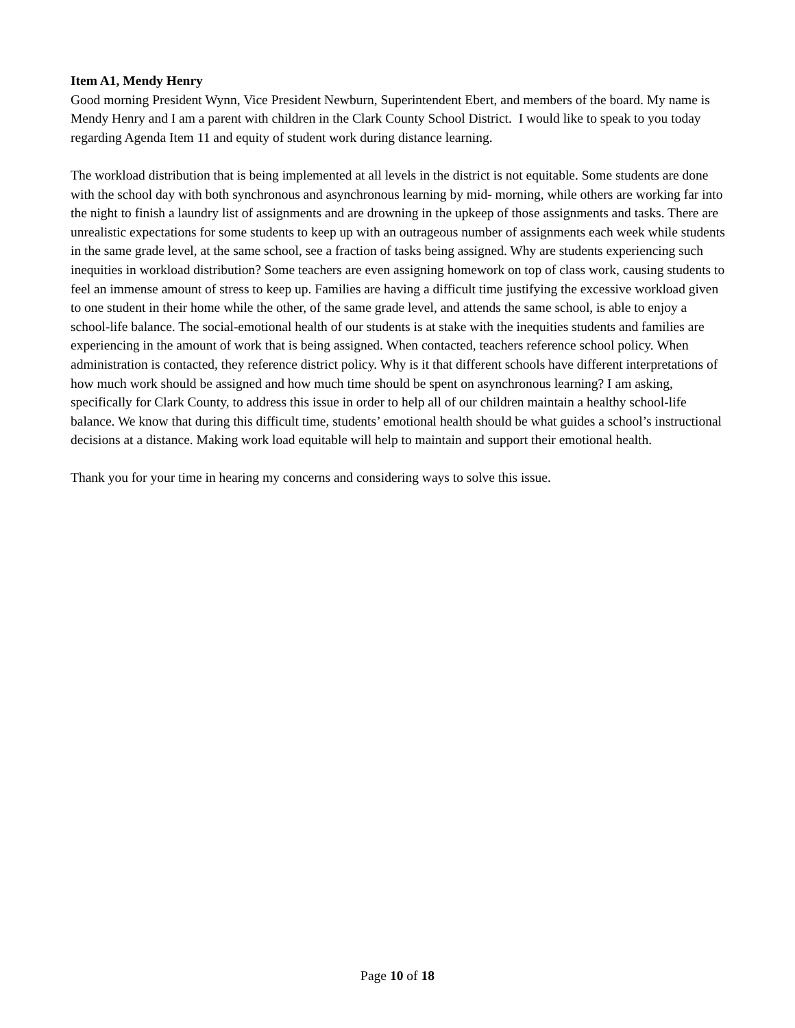Item A1, Mendy Henry
Good morning President Wynn, Vice President Newburn, Superintendent Ebert, and members of the board. My name is Mendy Henry and I am a parent with children in the Clark County School District. I would like to speak to you today regarding Agenda Item 11 and equity of student work during distance learning.
The workload distribution that is being implemented at all levels in the district is not equitable. Some students are done with the school day with both synchronous and asynchronous learning by mid- morning, while others are working far into the night to finish a laundry list of assignments and are drowning in the upkeep of those assignments and tasks. There are unrealistic expectations for some students to keep up with an outrageous number of assignments each week while students in the same grade level, at the same school, see a fraction of tasks being assigned. Why are students experiencing such inequities in workload distribution? Some teachers are even assigning homework on top of class work, causing students to feel an immense amount of stress to keep up. Families are having a difficult time justifying the excessive workload given to one student in their home while the other, of the same grade level, and attends the same school, is able to enjoy a school-life balance. The social-emotional health of our students is at stake with the inequities students and families are experiencing in the amount of work that is being assigned. When contacted, teachers reference school policy. When administration is contacted, they reference district policy. Why is it that different schools have different interpretations of how much work should be assigned and how much time should be spent on asynchronous learning? I am asking, specifically for Clark County, to address this issue in order to help all of our children maintain a healthy school-life balance. We know that during this difficult time, students’ emotional health should be what guides a school’s instructional decisions at a distance. Making work load equitable will help to maintain and support their emotional health.
Thank you for your time in hearing my concerns and considering ways to solve this issue.
Page 10 of 18